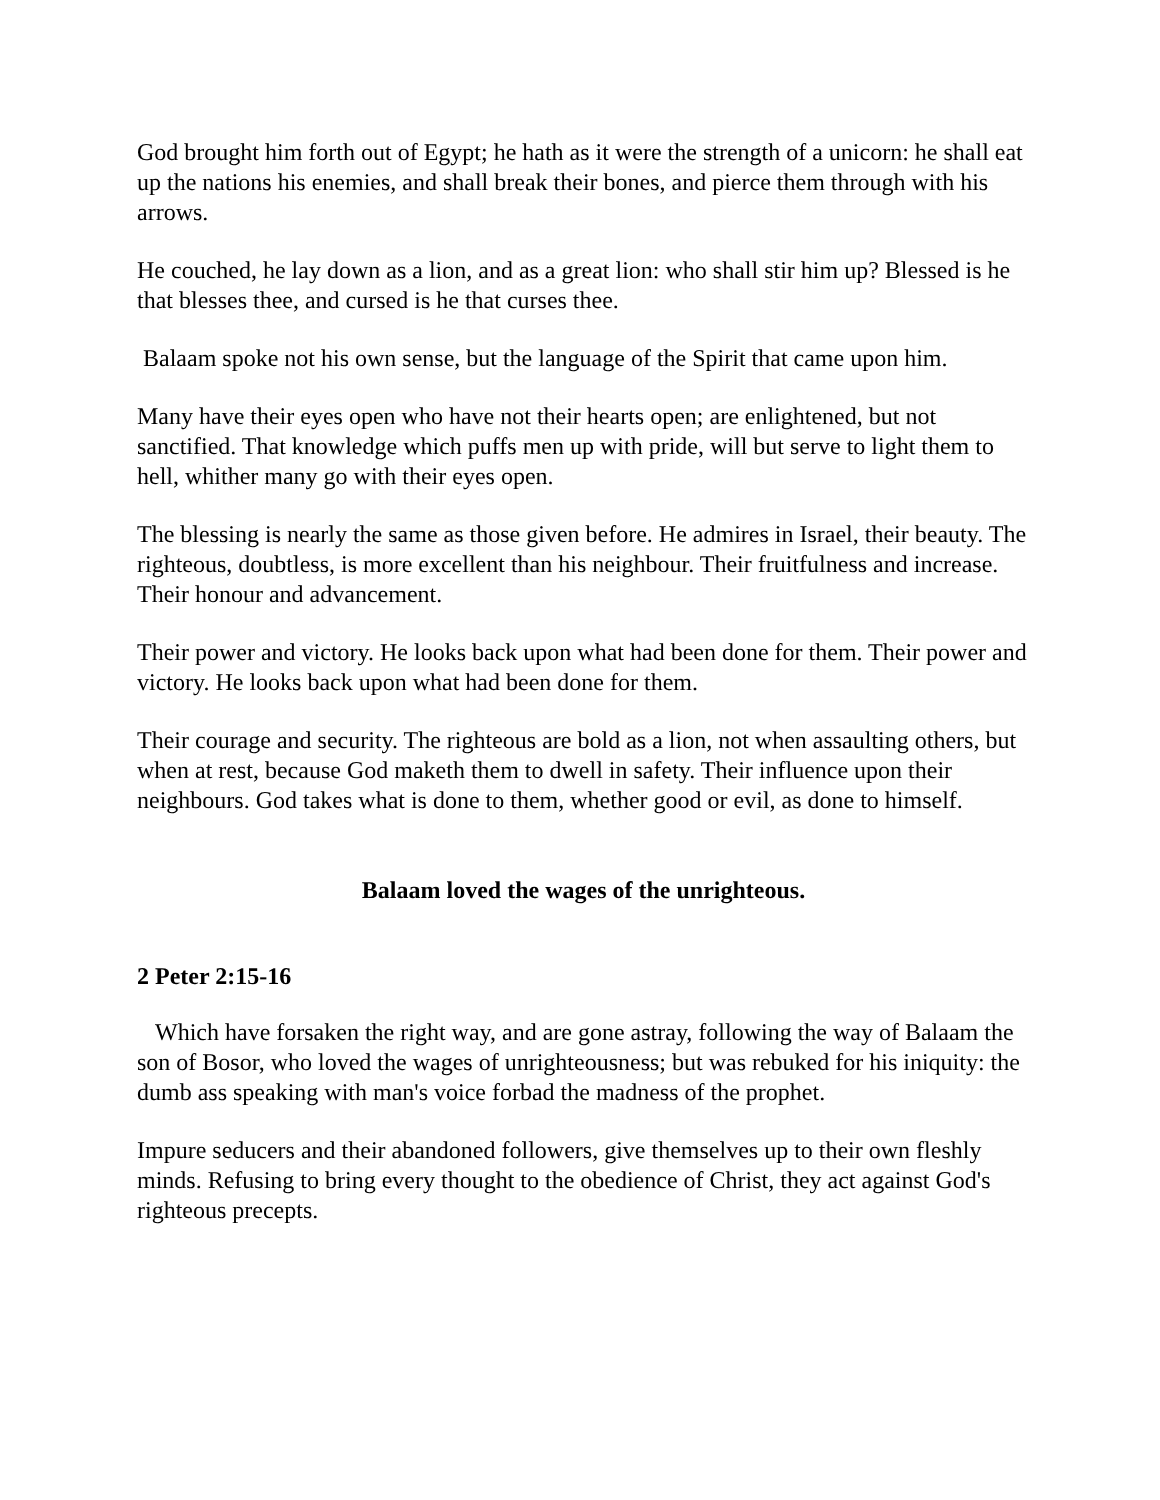God brought him forth out of Egypt; he hath as it were the strength of a unicorn: he shall eat up the nations his enemies, and shall break their bones, and pierce them through with his arrows.
He couched, he lay down as a lion, and as a great lion: who shall stir him up? Blessed is he that blesses thee, and cursed is he that curses thee.
Balaam spoke not his own sense, but the language of the Spirit that came upon him.
Many have their eyes open who have not their hearts open; are enlightened, but not sanctified. That knowledge which puffs men up with pride, will but serve to light them to hell, whither many go with their eyes open.
The blessing is nearly the same as those given before. He admires in Israel, their beauty. The righteous, doubtless, is more excellent than his neighbour. Their fruitfulness and increase. Their honour and advancement.
Their power and victory. He looks back upon what had been done for them. Their power and victory. He looks back upon what had been done for them.
Their courage and security. The righteous are bold as a lion, not when assaulting others, but when at rest, because God maketh them to dwell in safety. Their influence upon their neighbours. God takes what is done to them, whether good or evil, as done to himself.
Balaam loved the wages of the unrighteous.
2 Peter 2:15-16
Which have forsaken the right way, and are gone astray, following the way of Balaam the son of Bosor, who loved the wages of unrighteousness; but was rebuked for his iniquity: the dumb ass speaking with man's voice forbad the madness of the prophet.
Impure seducers and their abandoned followers, give themselves up to their own fleshly minds. Refusing to bring every thought to the obedience of Christ, they act against God's righteous precepts.